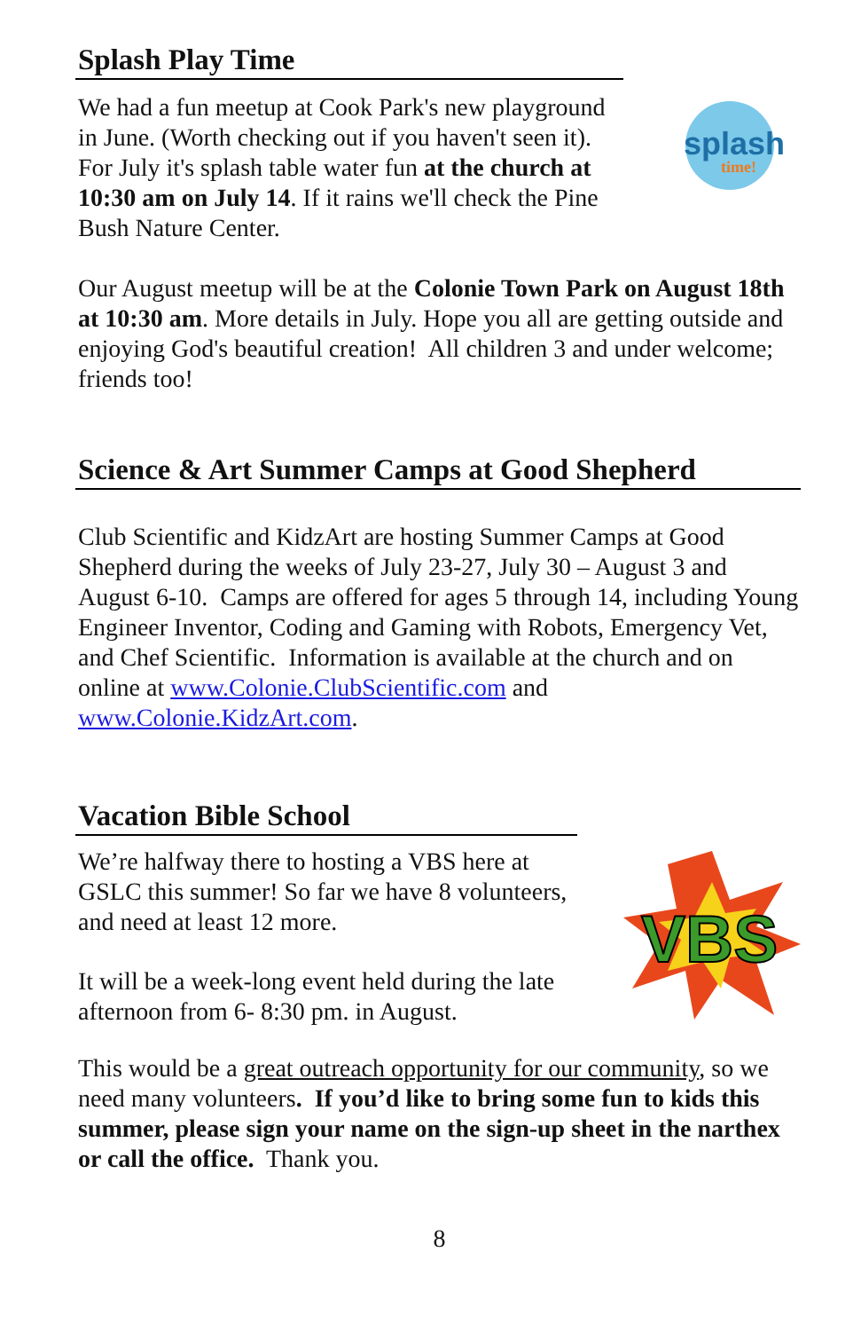Splash Play Time
We had a fun meetup at Cook Park's new playground in June. (Worth checking out if you haven't seen it). For July it's splash table water fun at the church at 10:30 am on July 14. If it rains we'll check the Pine Bush Nature Center.
splash
time!
Our August meetup will be at the Colonie Town Park on August 18th at 10:30 am. More details in July. Hope you all are getting outside and enjoying God's beautiful creation! All children 3 and under welcome; friends too!
Science & Art Summer Camps at Good Shepherd
Club Scientific and KidzArt are hosting Summer Camps at Good Shepherd during the weeks of July 23-27, July 30 – August 3 and August 6-10. Camps are offered for ages 5 through 14, including Young Engineer Inventor, Coding and Gaming with Robots, Emergency Vet, and Chef Scientific. Information is available at the church and on online at www.Colonie.ClubScientific.com and www.Colonie.KidzArt.com.
Vacation Bible School
We’re halfway there to hosting a VBS here at GSLC this summer! So far we have 8 volunteers, and need at least 12 more.
It will be a week-long event held during the late afternoon from 6- 8:30 pm. in August.
VBS
This would be a great outreach opportunity for our community, so we need many volunteers. If you’d like to bring some fun to kids this summer, please sign your name on the sign-up sheet in the narthex or call the office. Thank you.
8